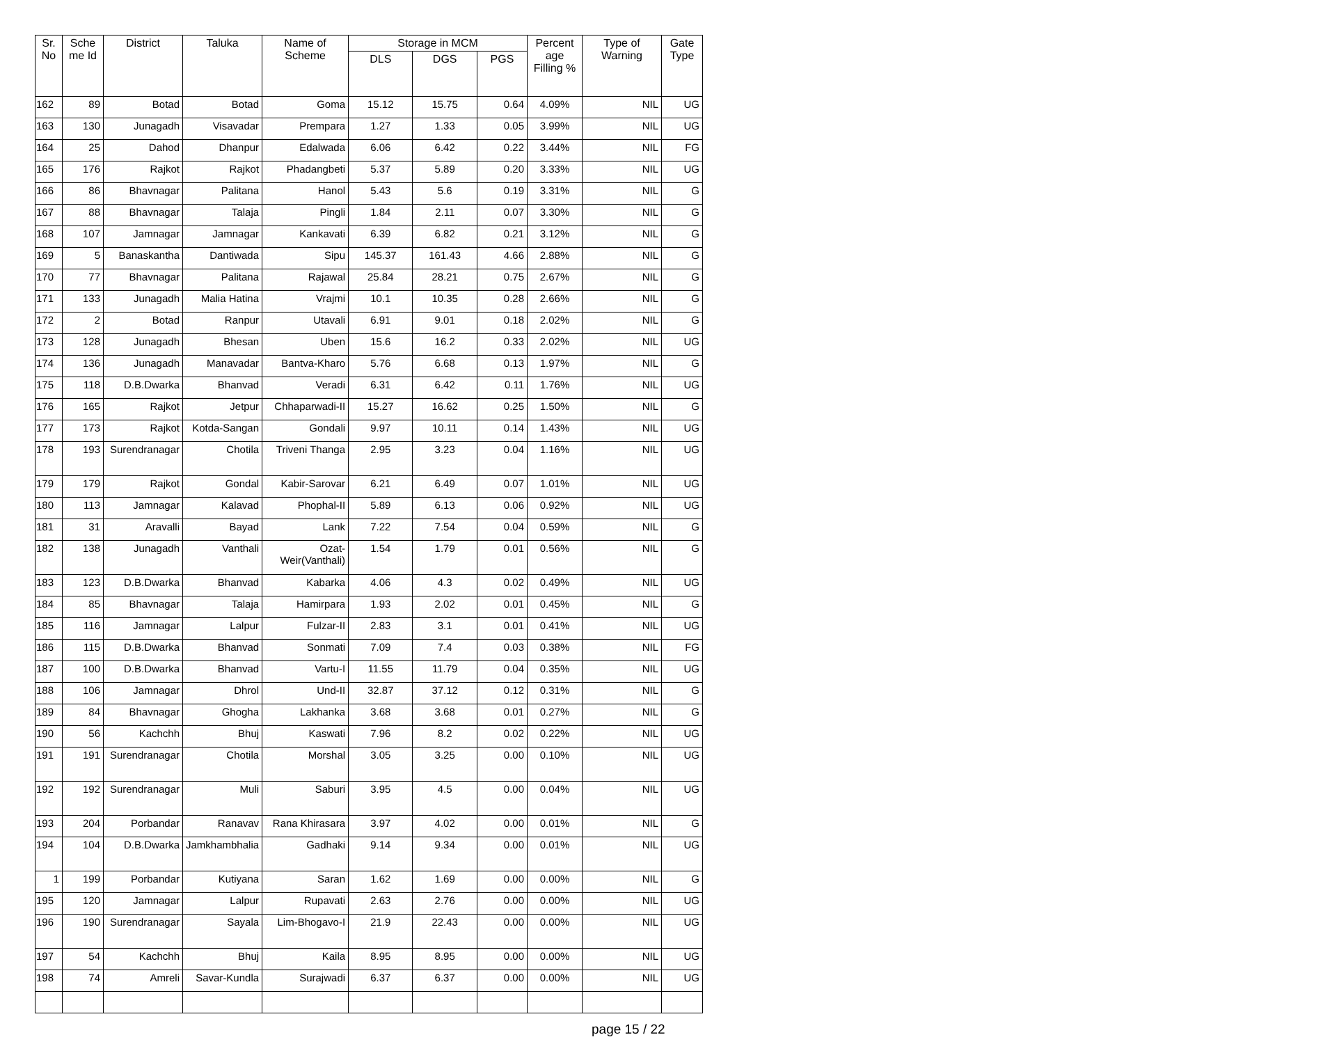| Sr. No | Sche me Id | District | Taluka | Name of Scheme | Storage in MCM | | | Percent age Filling % | Type of Warning | Gate Type |
| --- | --- | --- | --- | --- | --- | --- | --- | --- | --- | --- |
| | | | | | DLS | DGS | PGS | | | |
| 162 | 89 | Botad | Botad | Goma | 15.12 | 15.75 | 0.64 | 4.09% | NIL | UG |
| 163 | 130 | Junagadh | Visavadar | Prempara | 1.27 | 1.33 | 0.05 | 3.99% | NIL | UG |
| 164 | 25 | Dahod | Dhanpur | Edalwada | 6.06 | 6.42 | 0.22 | 3.44% | NIL | FG |
| 165 | 176 | Rajkot | Rajkot | Phadangbeti | 5.37 | 5.89 | 0.20 | 3.33% | NIL | UG |
| 166 | 86 | Bhavnagar | Palitana | Hanol | 5.43 | 5.6 | 0.19 | 3.31% | NIL | G |
| 167 | 88 | Bhavnagar | Talaja | Pingli | 1.84 | 2.11 | 0.07 | 3.30% | NIL | G |
| 168 | 107 | Jamnagar | Jamnagar | Kankavati | 6.39 | 6.82 | 0.21 | 3.12% | NIL | G |
| 169 | 5 | Banaskantha | Dantiwada | Sipu | 145.37 | 161.43 | 4.66 | 2.88% | NIL | G |
| 170 | 77 | Bhavnagar | Palitana | Rajawal | 25.84 | 28.21 | 0.75 | 2.67% | NIL | G |
| 171 | 133 | Junagadh | Malia Hatina | Vrajmi | 10.1 | 10.35 | 0.28 | 2.66% | NIL | G |
| 172 | 2 | Botad | Ranpur | Utavali | 6.91 | 9.01 | 0.18 | 2.02% | NIL | G |
| 173 | 128 | Junagadh | Bhesan | Uben | 15.6 | 16.2 | 0.33 | 2.02% | NIL | UG |
| 174 | 136 | Junagadh | Manavadar | Bantva-Kharo | 5.76 | 6.68 | 0.13 | 1.97% | NIL | G |
| 175 | 118 | D.B.Dwarka | Bhanvad | Veradi | 6.31 | 6.42 | 0.11 | 1.76% | NIL | UG |
| 176 | 165 | Rajkot | Jetpur | Chhaparwadi-II | 15.27 | 16.62 | 0.25 | 1.50% | NIL | G |
| 177 | 173 | Rajkot | Kotda-Sangan | Gondali | 9.97 | 10.11 | 0.14 | 1.43% | NIL | UG |
| 178 | 193 | Surendranagar | Chotila | Triveni Thanga | 2.95 | 3.23 | 0.04 | 1.16% | NIL | UG |
| 179 | 179 | Rajkot | Gondal | Kabir-Sarovar | 6.21 | 6.49 | 0.07 | 1.01% | NIL | UG |
| 180 | 113 | Jamnagar | Kalavad | Phophal-II | 5.89 | 6.13 | 0.06 | 0.92% | NIL | UG |
| 181 | 31 | Aravalli | Bayad | Lank | 7.22 | 7.54 | 0.04 | 0.59% | NIL | G |
| 182 | 138 | Junagadh | Vanthali | Ozat-Weir(Vanthali) | 1.54 | 1.79 | 0.01 | 0.56% | NIL | G |
| 183 | 123 | D.B.Dwarka | Bhanvad | Kabarka | 4.06 | 4.3 | 0.02 | 0.49% | NIL | UG |
| 184 | 85 | Bhavnagar | Talaja | Hamirpara | 1.93 | 2.02 | 0.01 | 0.45% | NIL | G |
| 185 | 116 | Jamnagar | Lalpur | Fulzar-II | 2.83 | 3.1 | 0.01 | 0.41% | NIL | UG |
| 186 | 115 | D.B.Dwarka | Bhanvad | Sonmati | 7.09 | 7.4 | 0.03 | 0.38% | NIL | FG |
| 187 | 100 | D.B.Dwarka | Bhanvad | Vartu-I | 11.55 | 11.79 | 0.04 | 0.35% | NIL | UG |
| 188 | 106 | Jamnagar | Dhrol | Und-II | 32.87 | 37.12 | 0.12 | 0.31% | NIL | G |
| 189 | 84 | Bhavnagar | Ghogha | Lakhanka | 3.68 | 3.68 | 0.01 | 0.27% | NIL | G |
| 190 | 56 | Kachchh | Bhuj | Kaswati | 7.96 | 8.2 | 0.02 | 0.22% | NIL | UG |
| 191 | 191 | Surendranagar | Chotila | Morshal | 3.05 | 3.25 | 0.00 | 0.10% | NIL | UG |
| 192 | 192 | Surendranagar | Muli | Saburi | 3.95 | 4.5 | 0.00 | 0.04% | NIL | UG |
| 193 | 204 | Porbandar | Ranavav | Rana Khirasara | 3.97 | 4.02 | 0.00 | 0.01% | NIL | G |
| 194 | 104 | D.B.Dwarka | Jamkhambhalia | Gadhaki | 9.14 | 9.34 | 0.00 | 0.01% | NIL | UG |
| 1 | 199 | Porbandar | Kutiyana | Saran | 1.62 | 1.69 | 0.00 | 0.00% | NIL | G |
| 195 | 120 | Jamnagar | Lalpur | Rupavati | 2.63 | 2.76 | 0.00 | 0.00% | NIL | UG |
| 196 | 190 | Surendranagar | Sayala | Lim-Bhogavo-I | 21.9 | 22.43 | 0.00 | 0.00% | NIL | UG |
| 197 | 54 | Kachchh | Bhuj | Kaila | 8.95 | 8.95 | 0.00 | 0.00% | NIL | UG |
| 198 | 74 | Amreli | Savar-Kundla | Surajwadi | 6.37 | 6.37 | 0.00 | 0.00% | NIL | UG |
page 15 / 22